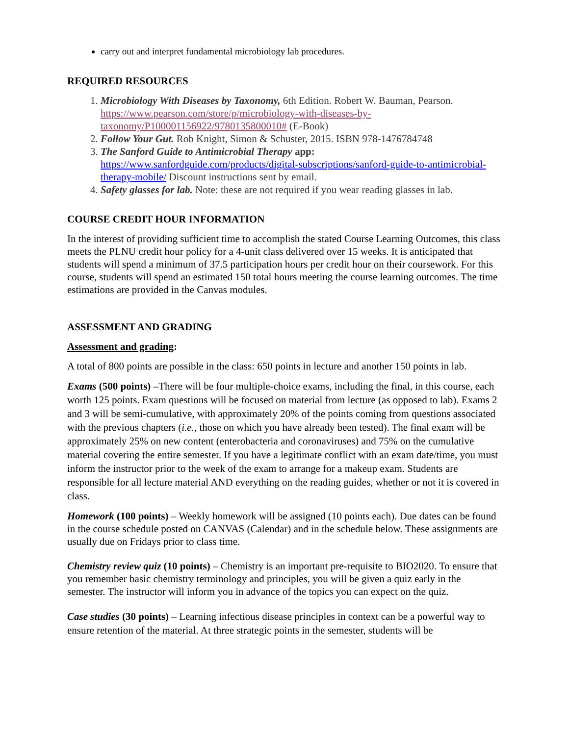carry out and interpret fundamental microbiology lab procedures.
REQUIRED RESOURCES
1. Microbiology With Diseases by Taxonomy, 6th Edition. Robert W. Bauman, Pearson. https://www.pearson.com/store/p/microbiology-with-diseases-by-taxonomy/P100001156922/9780135800010# (E-Book)
2. Follow Your Gut. Rob Knight, Simon & Schuster, 2015. ISBN 978-1476784748
3. The Sanford Guide to Antimicrobial Therapy app: https://www.sanfordguide.com/products/digital-subscriptions/sanford-guide-to-antimicrobial-therapy-mobile/ Discount instructions sent by email.
4. Safety glasses for lab. Note: these are not required if you wear reading glasses in lab.
COURSE CREDIT HOUR INFORMATION
In the interest of providing sufficient time to accomplish the stated Course Learning Outcomes, this class meets the PLNU credit hour policy for a 4-unit class delivered over 15 weeks. It is anticipated that students will spend a minimum of 37.5 participation hours per credit hour on their coursework. For this course, students will spend an estimated 150 total hours meeting the course learning outcomes. The time estimations are provided in the Canvas modules.
ASSESSMENT AND GRADING
Assessment and grading:
A total of 800 points are possible in the class: 650 points in lecture and another 150 points in lab.
Exams (500 points) –There will be four multiple-choice exams, including the final, in this course, each worth 125 points. Exam questions will be focused on material from lecture (as opposed to lab). Exams 2 and 3 will be semi-cumulative, with approximately 20% of the points coming from questions associated with the previous chapters (i.e., those on which you have already been tested). The final exam will be approximately 25% on new content (enterobacteria and coronaviruses) and 75% on the cumulative material covering the entire semester. If you have a legitimate conflict with an exam date/time, you must inform the instructor prior to the week of the exam to arrange for a makeup exam. Students are responsible for all lecture material AND everything on the reading guides, whether or not it is covered in class.
Homework (100 points) – Weekly homework will be assigned (10 points each). Due dates can be found in the course schedule posted on CANVAS (Calendar) and in the schedule below. These assignments are usually due on Fridays prior to class time.
Chemistry review quiz (10 points) – Chemistry is an important pre-requisite to BIO2020. To ensure that you remember basic chemistry terminology and principles, you will be given a quiz early in the semester. The instructor will inform you in advance of the topics you can expect on the quiz.
Case studies (30 points) – Learning infectious disease principles in context can be a powerful way to ensure retention of the material. At three strategic points in the semester, students will be